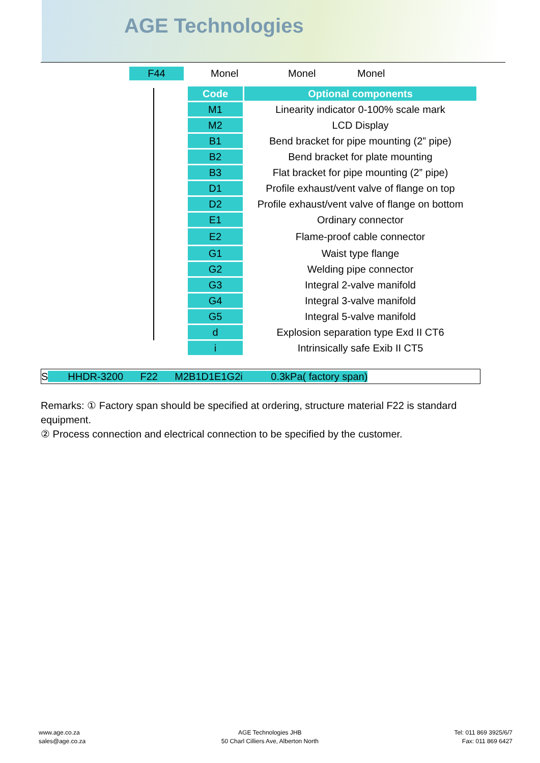AGE Technologies
F44 Monel Monel Monel
| Code | Optional components |
| --- | --- |
| M1 | Linearity indicator 0-100% scale mark |
| M2 | LCD Display |
| B1 | Bend bracket for pipe mounting (2” pipe) |
| B2 | Bend bracket for plate mounting |
| B3 | Flat bracket for pipe mounting (2” pipe) |
| D1 | Profile exhaust/vent valve of flange on top |
| D2 | Profile exhaust/vent valve of flange on bottom |
| E1 | Ordinary connector |
| E2 | Flame-proof cable connector |
| G1 | Waist type flange |
| G2 | Welding pipe connector |
| G3 | Integral 2-valve manifold |
| G4 | Integral 3-valve manifold |
| G5 | Integral 5-valve manifold |
| d | Explosion separation type Exd II CT6 |
| i | Intrinsically safe Exib II CT5 |
S HHDR-3200 F22 M2B1D1E1G2i 0.3kPa( factory span)
Remarks: ① Factory span should be specified at ordering, structure material F22 is standard equipment.
② Process connection and electrical connection to be specified by the customer.
www.age.co.za
sales@age.co.za
AGE Technologies JHB
50 Charl Cilliers Ave, Alberton North
Tel: 011 869 3925/6/7
Fax: 011 869 6427